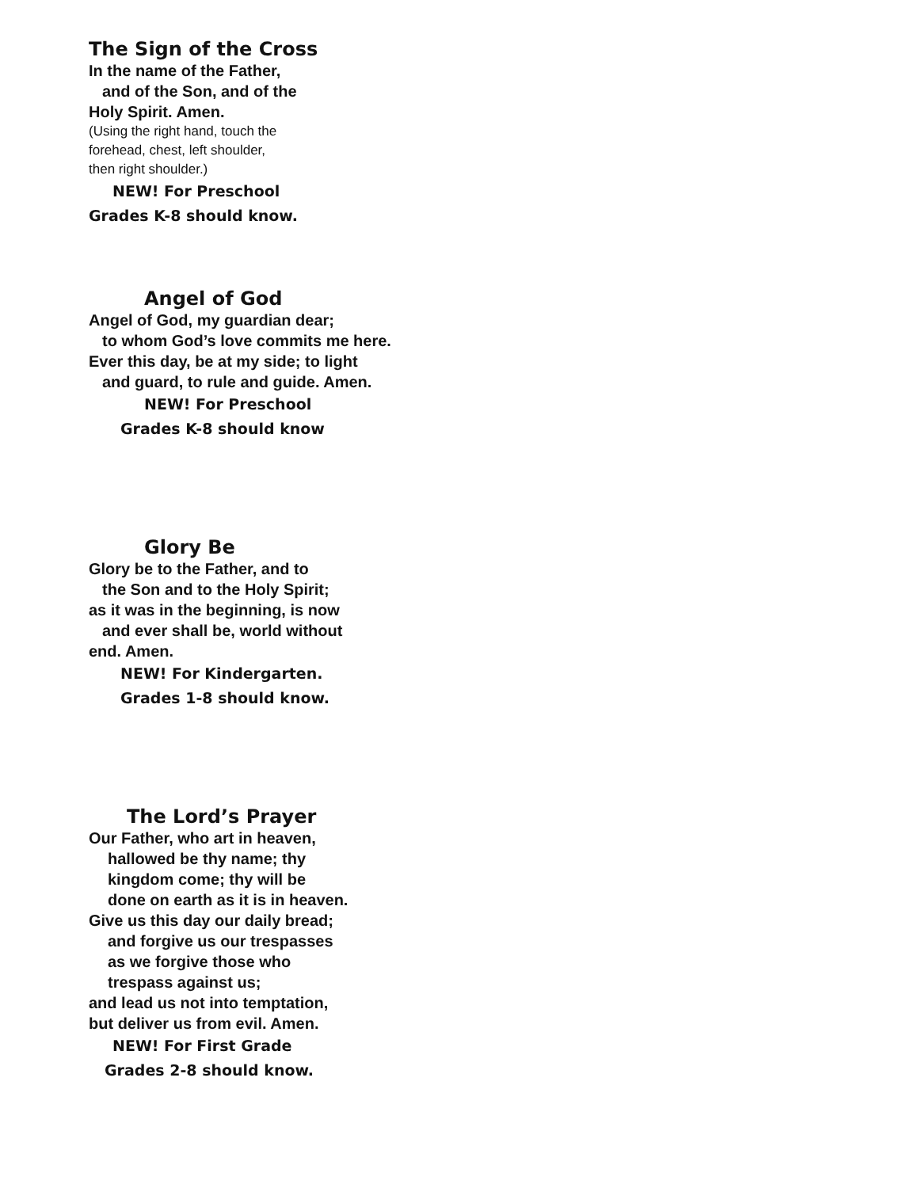The Sign of the Cross
In the name of the Father,
and of the Son, and of the
Holy Spirit. Amen.
(Using the right hand, touch the
forehead, chest, left shoulder,
then right shoulder.)
NEW! For Preschool
Grades K-8 should know.
Angel of God
Angel of God, my guardian dear;
to whom God’s love commits me here.
Ever this day, be at my side; to light
and guard, to rule and guide. Amen.
NEW! For Preschool
Grades K-8 should know
Glory Be
Glory be to the Father, and to
the Son and to the Holy Spirit;
as it was in the beginning, is now
and ever shall be, world without
end. Amen.
NEW! For Kindergarten.
Grades 1-8 should know.
The Lord’s Prayer
Our Father, who art in heaven,
hallowed be thy name; thy
kingdom come; thy will be
done on earth as it is in heaven.
Give us this day our daily bread;
and forgive us our trespasses
as we forgive those who
trespass against us;
and lead us not into temptation,
but deliver us from evil. Amen.
NEW! For First Grade
Grades 2-8 should know.